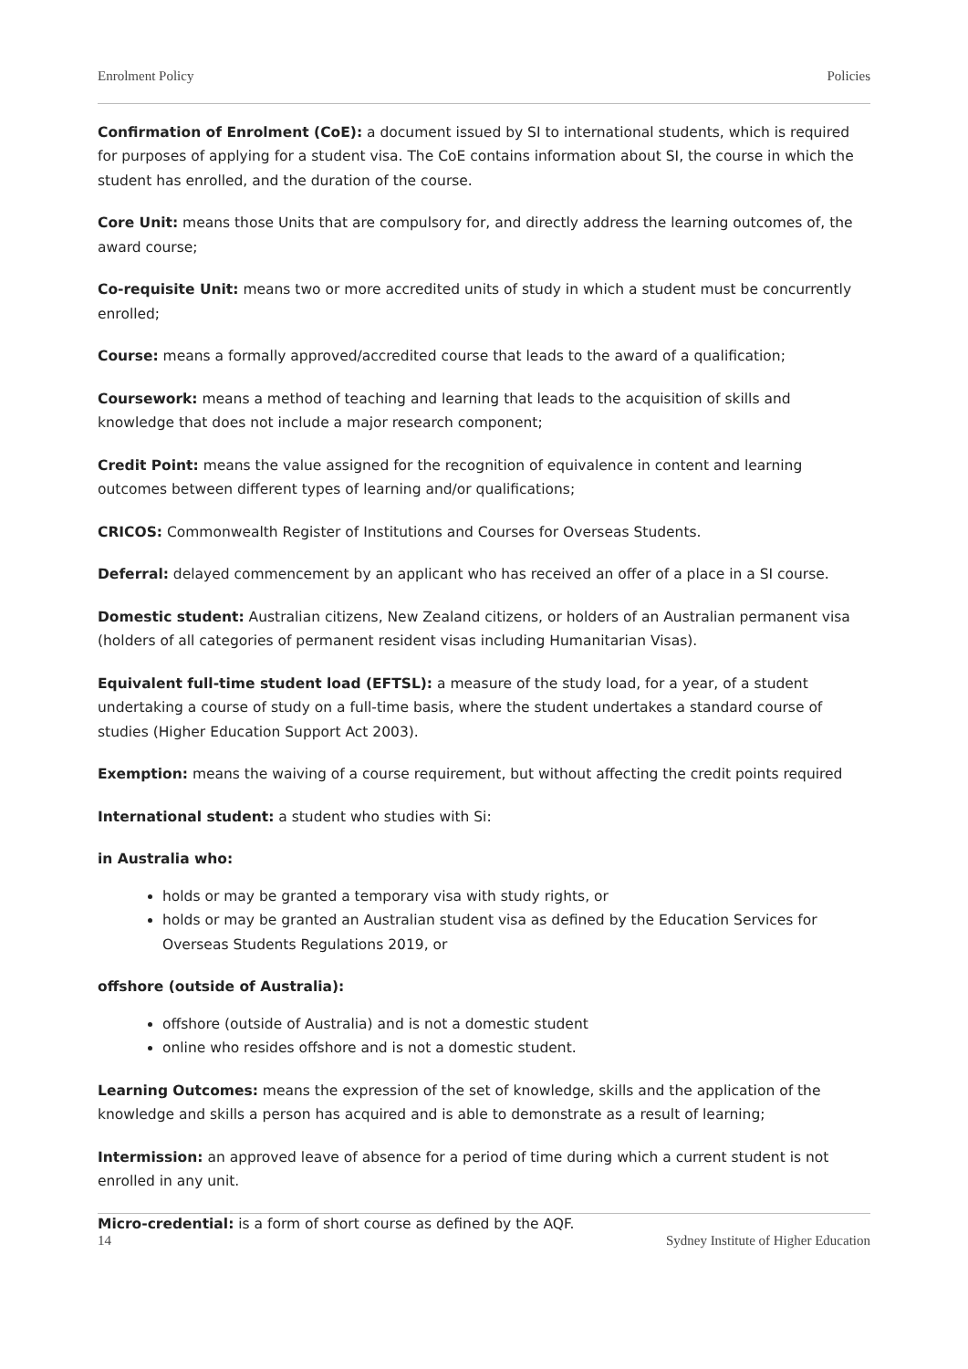Enrolment Policy Policies
Confirmation of Enrolment (CoE): a document issued by SI to international students, which is required for purposes of applying for a student visa. The CoE contains information about SI, the course in which the student has enrolled, and the duration of the course.
Core Unit: means those Units that are compulsory for, and directly address the learning outcomes of, the award course;
Co-requisite Unit: means two or more accredited units of study in which a student must be concurrently enrolled;
Course: means a formally approved/accredited course that leads to the award of a qualification;
Coursework: means a method of teaching and learning that leads to the acquisition of skills and knowledge that does not include a major research component;
Credit Point: means the value assigned for the recognition of equivalence in content and learning outcomes between different types of learning and/or qualifications;
CRICOS: Commonwealth Register of Institutions and Courses for Overseas Students.
Deferral: delayed commencement by an applicant who has received an offer of a place in a SI course.
Domestic student: Australian citizens, New Zealand citizens, or holders of an Australian permanent visa (holders of all categories of permanent resident visas including Humanitarian Visas).
Equivalent full-time student load (EFTSL): a measure of the study load, for a year, of a student undertaking a course of study on a full-time basis, where the student undertakes a standard course of studies (Higher Education Support Act 2003).
Exemption: means the waiving of a course requirement, but without affecting the credit points required
International student: a student who studies with Si:
in Australia who:
holds or may be granted a temporary visa with study rights, or
holds or may be granted an Australian student visa as defined by the Education Services for Overseas Students Regulations 2019, or
offshore (outside of Australia):
offshore (outside of Australia) and is not a domestic student
online who resides offshore and is not a domestic student.
Learning Outcomes: means the expression of the set of knowledge, skills and the application of the knowledge and skills a person has acquired and is able to demonstrate as a result of learning;
Intermission: an approved leave of absence for a period of time during which a current student is not enrolled in any unit.
Micro-credential: is a form of short course as defined by the AQF.
14 Sydney Institute of Higher Education